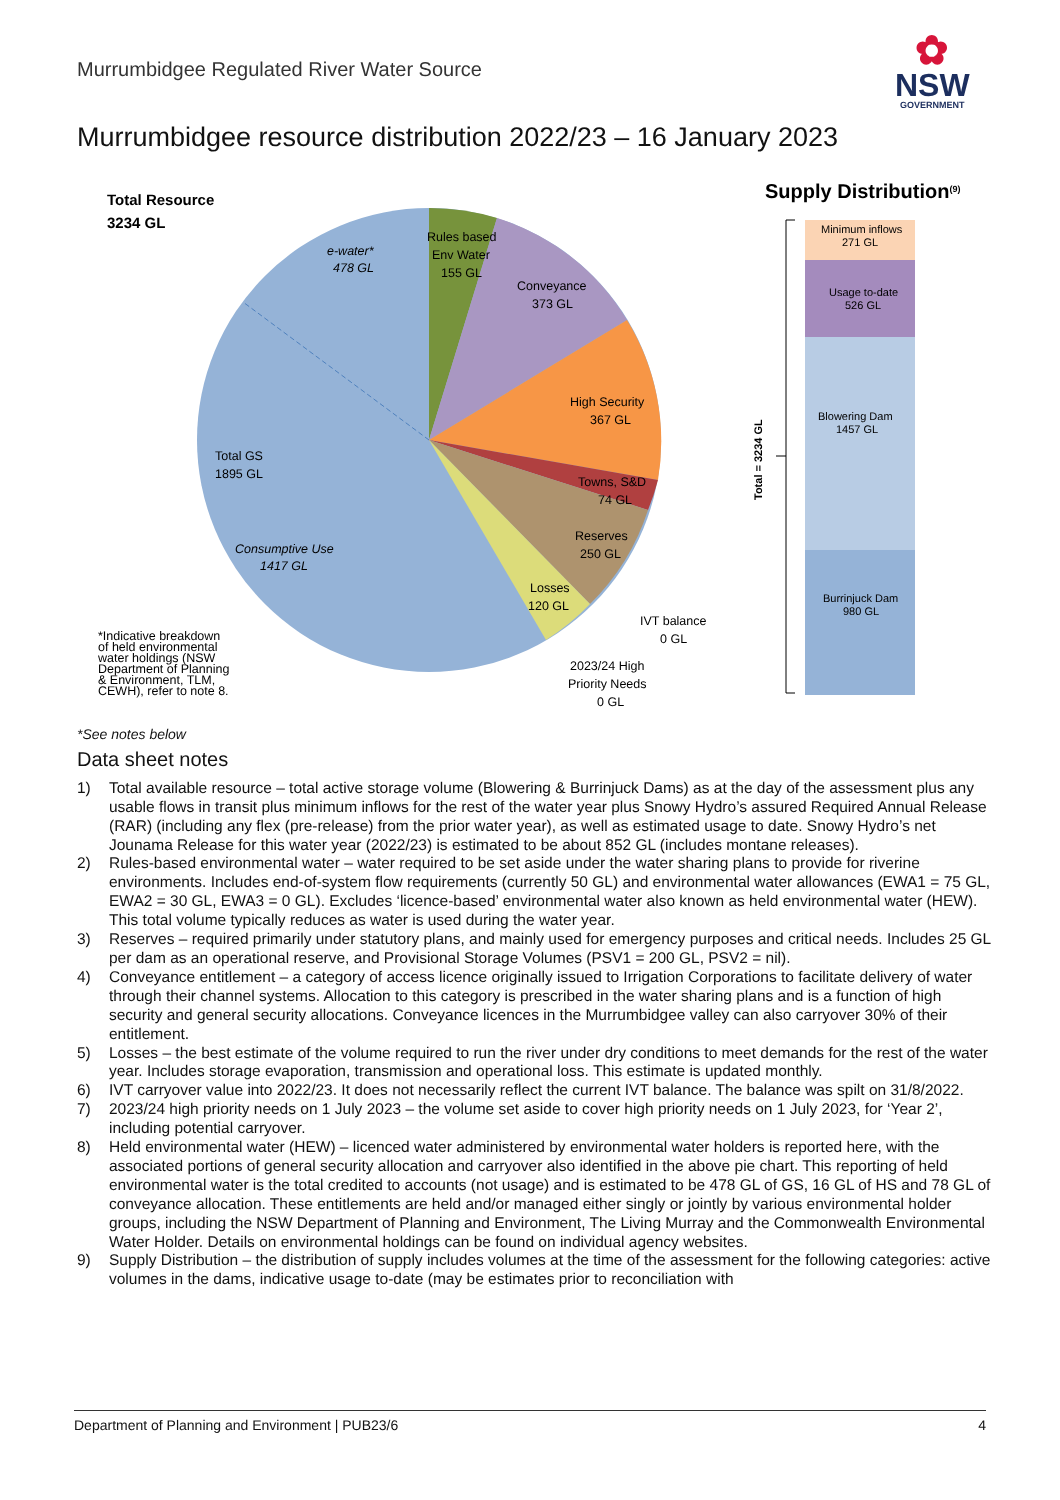Murrumbidgee Regulated River Water Source
✿
NSW
GOVERNMENT
Murrumbidgee resource distribution 2022/23 – 16 January 2023
Total Resource
3234 GL
e-water*
478 GL
Rules based
Env Water
155 GL
Conveyance
373 GL
High Security
367 GL
Towns, S&D
74 GL
Reserves
250 GL
Losses
120 GL
Total GS
1895 GL
Consumptive Use
1417 GL
IVT balance
0 GL
2023/24 High
Priority Needs
0 GL
*Indicative breakdown
of held environmental
water holdings (NSW
Department of Planning
& Environment, TLM,
CEWH), refer to note 8.
Supply Distribution(9)
Minimum inflows
271 GL
Usage to-date
526 GL
Blowering Dam
1457 GL
Burrinjuck Dam
980 GL
Total = 3234 GL
*See notes below
Data sheet notes
1) Total available resource – total active storage volume (Blowering & Burrinjuck Dams) as at the day of the assessment plus any usable flows in transit plus minimum inflows for the rest of the water year plus Snowy Hydro’s assured Required Annual Release (RAR) (including any flex (pre-release) from the prior water year), as well as estimated usage to date. Snowy Hydro’s net Jounama Release for this water year (2022/23) is estimated to be about 852 GL (includes montane releases).
2) Rules-based environmental water – water required to be set aside under the water sharing plans to provide for riverine environments. Includes end-of-system flow requirements (currently 50 GL) and environmental water allowances (EWA1 = 75 GL, EWA2 = 30 GL, EWA3 = 0 GL). Excludes ‘licence-based’ environmental water also known as held environmental water (HEW). This total volume typically reduces as water is used during the water year.
3) Reserves – required primarily under statutory plans, and mainly used for emergency purposes and critical needs. Includes 25 GL per dam as an operational reserve, and Provisional Storage Volumes (PSV1 = 200 GL, PSV2 = nil).
4) Conveyance entitlement – a category of access licence originally issued to Irrigation Corporations to facilitate delivery of water through their channel systems. Allocation to this category is prescribed in the water sharing plans and is a function of high security and general security allocations. Conveyance licences in the Murrumbidgee valley can also carryover 30% of their entitlement.
5) Losses – the best estimate of the volume required to run the river under dry conditions to meet demands for the rest of the water year. Includes storage evaporation, transmission and operational loss. This estimate is updated monthly.
6) IVT carryover value into 2022/23. It does not necessarily reflect the current IVT balance. The balance was spilt on 31/8/2022.
7) 2023/24 high priority needs on 1 July 2023 – the volume set aside to cover high priority needs on 1 July 2023, for ‘Year 2’, including potential carryover.
8) Held environmental water (HEW) – licenced water administered by environmental water holders is reported here, with the associated portions of general security allocation and carryover also identified in the above pie chart. This reporting of held environmental water is the total credited to accounts (not usage) and is estimated to be 478 GL of GS, 16 GL of HS and 78 GL of conveyance allocation. These entitlements are held and/or managed either singly or jointly by various environmental holder groups, including the NSW Department of Planning and Environment, The Living Murray and the Commonwealth Environmental Water Holder. Details on environmental holdings can be found on individual agency websites.
9) Supply Distribution – the distribution of supply includes volumes at the time of the assessment for the following categories: active volumes in the dams, indicative usage to-date (may be estimates prior to reconciliation with
Department of Planning and Environment | PUB23/6 4